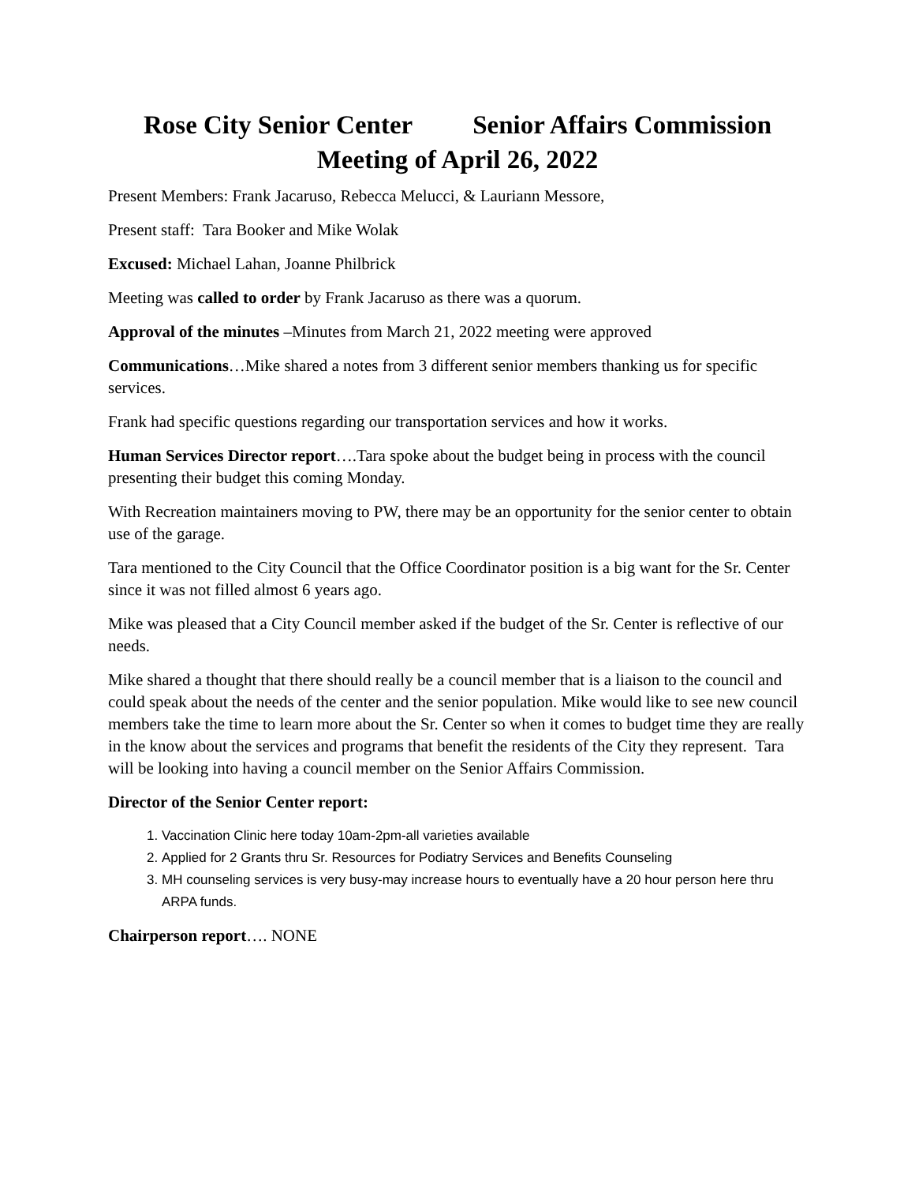Rose City Senior Center Senior Affairs Commission
Meeting of April 26, 2022
Present Members: Frank Jacaruso, Rebecca Melucci, & Lauriann Messore,
Present staff: Tara Booker and Mike Wolak
Excused: Michael Lahan, Joanne Philbrick
Meeting was called to order by Frank Jacaruso as there was a quorum.
Approval of the minutes –Minutes from March 21, 2022 meeting were approved
Communications…Mike shared a notes from 3 different senior members thanking us for specific services.
Frank had specific questions regarding our transportation services and how it works.
Human Services Director report….Tara spoke about the budget being in process with the council presenting their budget this coming Monday.
With Recreation maintainers moving to PW, there may be an opportunity for the senior center to obtain use of the garage.
Tara mentioned to the City Council that the Office Coordinator position is a big want for the Sr. Center since it was not filled almost 6 years ago.
Mike was pleased that a City Council member asked if the budget of the Sr. Center is reflective of our needs.
Mike shared a thought that there should really be a council member that is a liaison to the council and could speak about the needs of the center and the senior population. Mike would like to see new council members take the time to learn more about the Sr. Center so when it comes to budget time they are really in the know about the services and programs that benefit the residents of the City they represent. Tara will be looking into having a council member on the Senior Affairs Commission.
Director of the Senior Center report:
1. Vaccination Clinic here today 10am-2pm-all varieties available
2. Applied for 2 Grants thru Sr. Resources for Podiatry Services and Benefits Counseling
3. MH counseling services is very busy-may increase hours to eventually have a 20 hour person here thru ARPA funds.
Chairperson report…. NONE